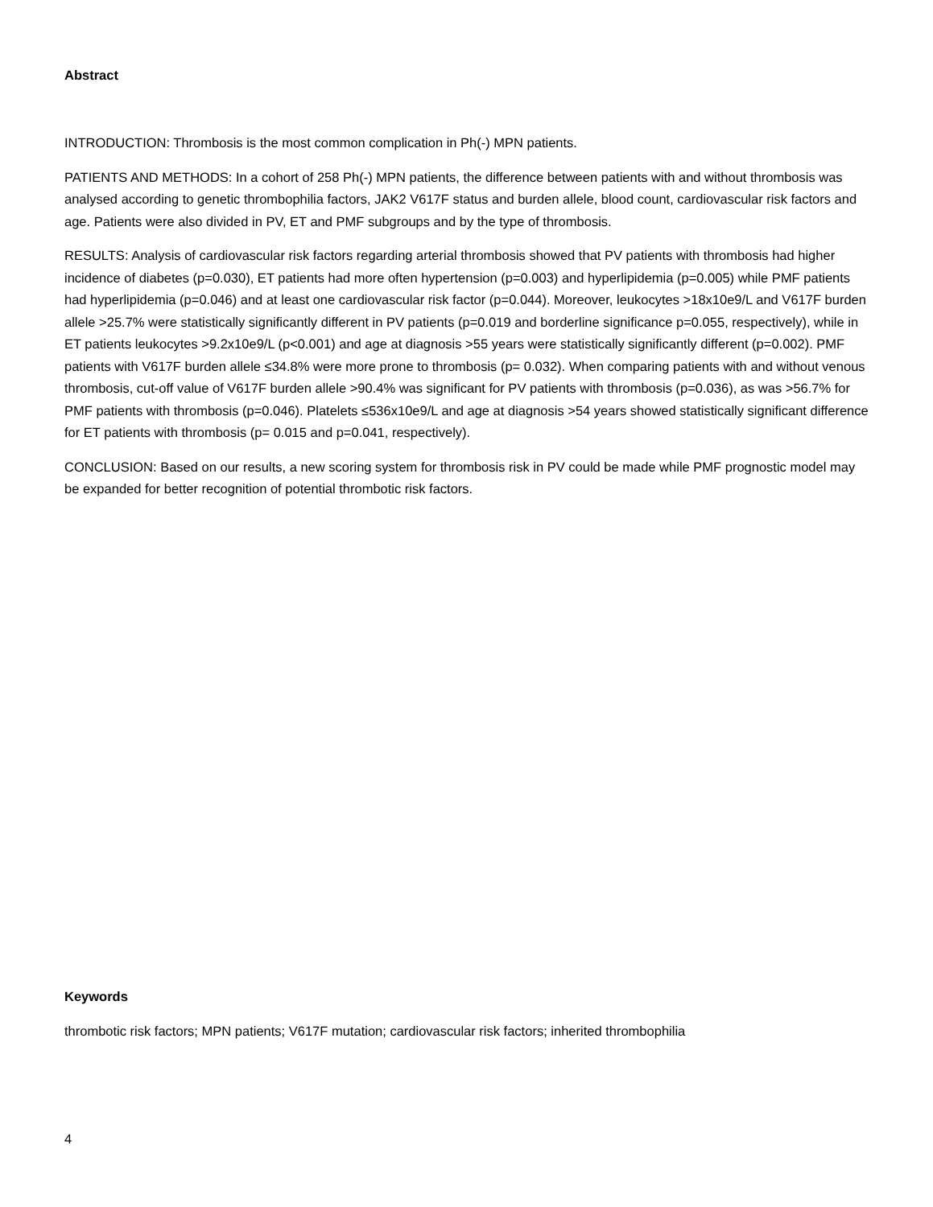Abstract
INTRODUCTION: Thrombosis is the most common complication in Ph(-) MPN patients.
PATIENTS AND METHODS: In a cohort of 258 Ph(-) MPN patients, the difference between patients with and without thrombosis was analysed according to genetic thrombophilia factors, JAK2 V617F status and burden allele, blood count, cardiovascular risk factors and age. Patients were also divided in PV, ET and PMF subgroups and by the type of thrombosis.
RESULTS: Analysis of cardiovascular risk factors regarding arterial thrombosis showed that PV patients with thrombosis had higher incidence of diabetes (p=0.030), ET patients had more often hypertension (p=0.003) and hyperlipidemia (p=0.005) while PMF patients had hyperlipidemia (p=0.046) and at least one cardiovascular risk factor (p=0.044). Moreover, leukocytes >18x10e9/L and V617F burden allele >25.7% were statistically significantly different in PV patients (p=0.019 and borderline significance p=0.055, respectively), while in ET patients leukocytes >9.2x10e9/L (p<0.001) and age at diagnosis >55 years were statistically significantly different (p=0.002). PMF patients with V617F burden allele ≤34.8% were more prone to thrombosis (p= 0.032). When comparing patients with and without venous thrombosis, cut-off value of V617F burden allele >90.4% was significant for PV patients with thrombosis (p=0.036), as was >56.7% for PMF patients with thrombosis (p=0.046). Platelets ≤536x10e9/L and age at diagnosis >54 years showed statistically significant difference for ET patients with thrombosis (p= 0.015 and p=0.041, respectively).
CONCLUSION: Based on our results, a new scoring system for thrombosis risk in PV could be made while PMF prognostic model may be expanded for better recognition of potential thrombotic risk factors.
Keywords
thrombotic risk factors; MPN patients; V617F mutation; cardiovascular risk factors; inherited thrombophilia
4